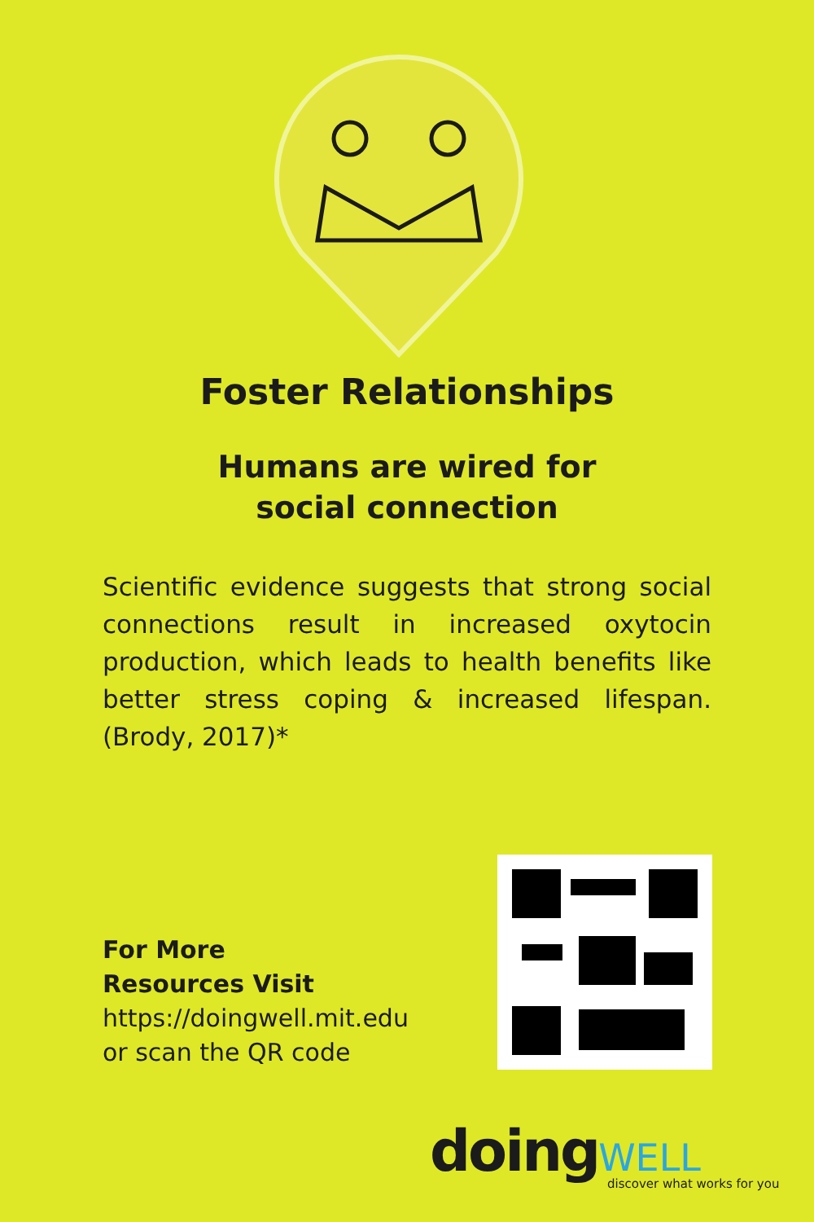Foster Relationships
Humans are wired for
social connection
Scientific evidence suggests that strong social connections result in increased oxytocin production, which leads to health benefits like better stress coping & increased lifespan. (Brody, 2017)*
For More
Resources Visit
https://doingwell.mit.edu
or scan the QR code
doing WELL
discover what works for you